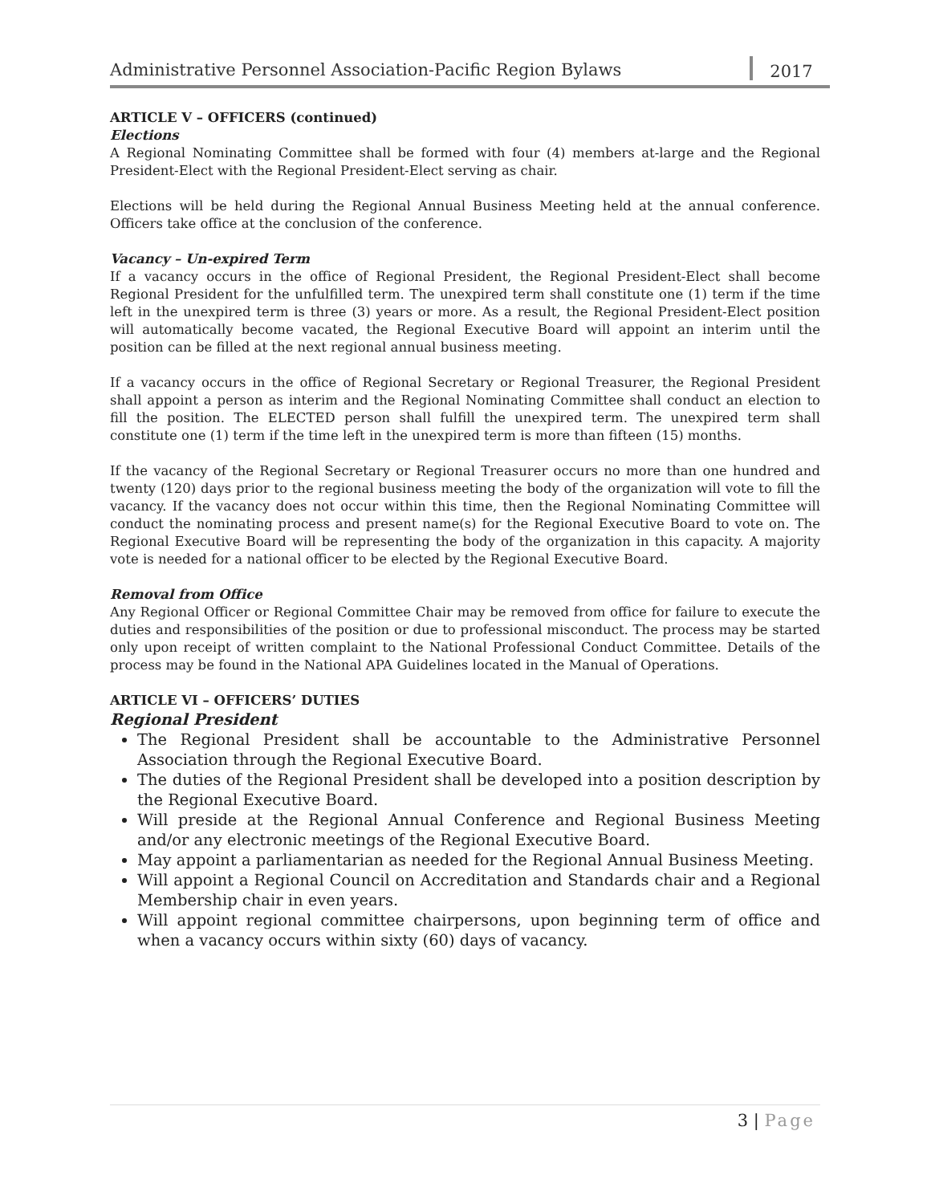Administrative Personnel Association-Pacific Region Bylaws
2017
ARTICLE V – OFFICERS (continued)
Elections
A Regional Nominating Committee shall be formed with four (4) members at-large and the Regional President-Elect with the Regional President-Elect serving as chair.
Elections will be held during the Regional Annual Business Meeting held at the annual conference. Officers take office at the conclusion of the conference.
Vacancy – Un-expired Term
If a vacancy occurs in the office of Regional President, the Regional President-Elect shall become Regional President for the unfulfilled term. The unexpired term shall constitute one (1) term if the time left in the unexpired term is three (3) years or more. As a result, the Regional President-Elect position will automatically become vacated, the Regional Executive Board will appoint an interim until the position can be filled at the next regional annual business meeting.
If a vacancy occurs in the office of Regional Secretary or Regional Treasurer, the Regional President shall appoint a person as interim and the Regional Nominating Committee shall conduct an election to fill the position. The ELECTED person shall fulfill the unexpired term. The unexpired term shall constitute one (1) term if the time left in the unexpired term is more than fifteen (15) months.
If the vacancy of the Regional Secretary or Regional Treasurer occurs no more than one hundred and twenty (120) days prior to the regional business meeting the body of the organization will vote to fill the vacancy. If the vacancy does not occur within this time, then the Regional Nominating Committee will conduct the nominating process and present name(s) for the Regional Executive Board to vote on. The Regional Executive Board will be representing the body of the organization in this capacity. A majority vote is needed for a national officer to be elected by the Regional Executive Board.
Removal from Office
Any Regional Officer or Regional Committee Chair may be removed from office for failure to execute the duties and responsibilities of the position or due to professional misconduct. The process may be started only upon receipt of written complaint to the National Professional Conduct Committee. Details of the process may be found in the National APA Guidelines located in the Manual of Operations.
ARTICLE VI – OFFICERS’ DUTIES
Regional President
The Regional President shall be accountable to the Administrative Personnel Association through the Regional Executive Board.
The duties of the Regional President shall be developed into a position description by the Regional Executive Board.
Will preside at the Regional Annual Conference and Regional Business Meeting and/or any electronic meetings of the Regional Executive Board.
May appoint a parliamentarian as needed for the Regional Annual Business Meeting.
Will appoint a Regional Council on Accreditation and Standards chair and a Regional Membership chair in even years.
Will appoint regional committee chairpersons, upon beginning term of office and when a vacancy occurs within sixty (60) days of vacancy.
3 | Page